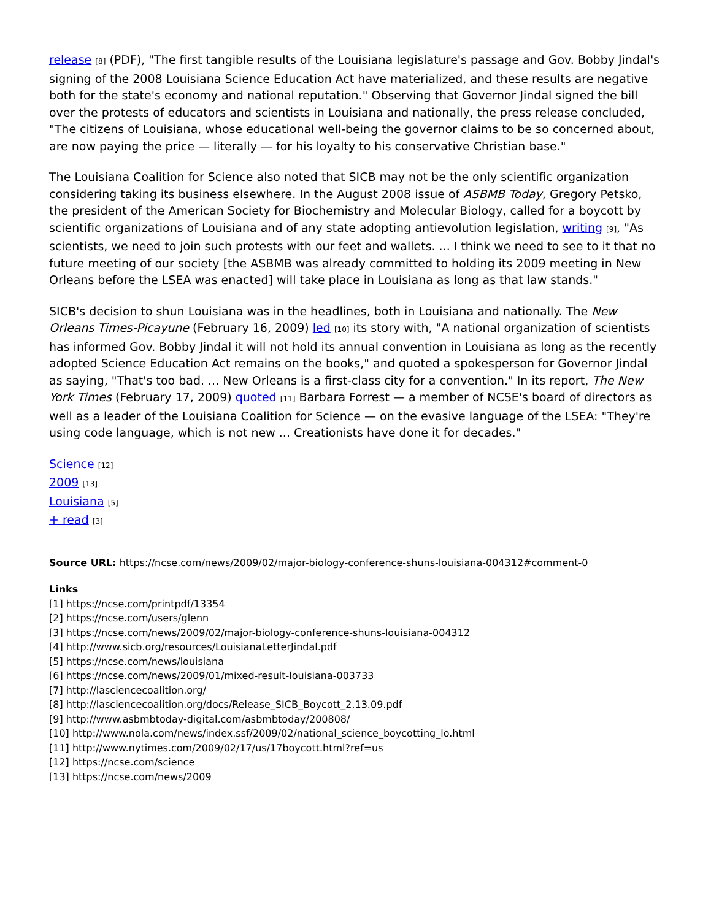release [8] (PDF), "The first tangible results of the Louisiana legislature's passage and Gov. Bobby Jindal's signing of the 2008 Louisiana Science Education Act have materialized, and these results are negative both for the state's economy and national reputation." Observing that Governor Jindal signed the bill over the protests of educators and scientists in Louisiana and nationally, the press release concluded, "The citizens of Louisiana, whose educational well-being the governor claims to be so concerned about, are now paying the price — literally — for his loyalty to his conservative Christian base."
The Louisiana Coalition for Science also noted that SICB may not be the only scientific organization considering taking its business elsewhere. In the August 2008 issue of ASBMB Today, Gregory Petsko, the president of the American Society for Biochemistry and Molecular Biology, called for a boycott by scientific organizations of Louisiana and of any state adopting antievolution legislation, writing [9], "As scientists, we need to join such protests with our feet and wallets. ... I think we need to see to it that no future meeting of our society [the ASBMB was already committed to holding its 2009 meeting in New Orleans before the LSEA was enacted] will take place in Louisiana as long as that law stands."
SICB's decision to shun Louisiana was in the headlines, both in Louisiana and nationally. The New Orleans Times-Picayune (February 16, 2009) led [10] its story with, "A national organization of scientists has informed Gov. Bobby Jindal it will not hold its annual convention in Louisiana as long as the recently adopted Science Education Act remains on the books," and quoted a spokesperson for Governor Jindal as saying, "That's too bad. ... New Orleans is a first-class city for a convention." In its report, The New York Times (February 17, 2009) quoted [11] Barbara Forrest — a member of NCSE's board of directors as well as a leader of the Louisiana Coalition for Science — on the evasive language of the LSEA: "They're using code language, which is not new ... Creationists have done it for decades."
Science [12]
2009 [13]
Louisiana [5]
+ read [3]
Source URL: https://ncse.com/news/2009/02/major-biology-conference-shuns-louisiana-004312#comment-0
Links
[1] https://ncse.com/printpdf/13354
[2] https://ncse.com/users/glenn
[3] https://ncse.com/news/2009/02/major-biology-conference-shuns-louisiana-004312
[4] http://www.sicb.org/resources/LouisianaLetterJindal.pdf
[5] https://ncse.com/news/louisiana
[6] https://ncse.com/news/2009/01/mixed-result-louisiana-003733
[7] http://lasciencecoalition.org/
[8] http://lasciencecoalition.org/docs/Release_SICB_Boycott_2.13.09.pdf
[9] http://www.asbmbtoday-digital.com/asbmbtoday/200808/
[10] http://www.nola.com/news/index.ssf/2009/02/national_science_boycotting_lo.html
[11] http://www.nytimes.com/2009/02/17/us/17boycott.html?ref=us
[12] https://ncse.com/science
[13] https://ncse.com/news/2009